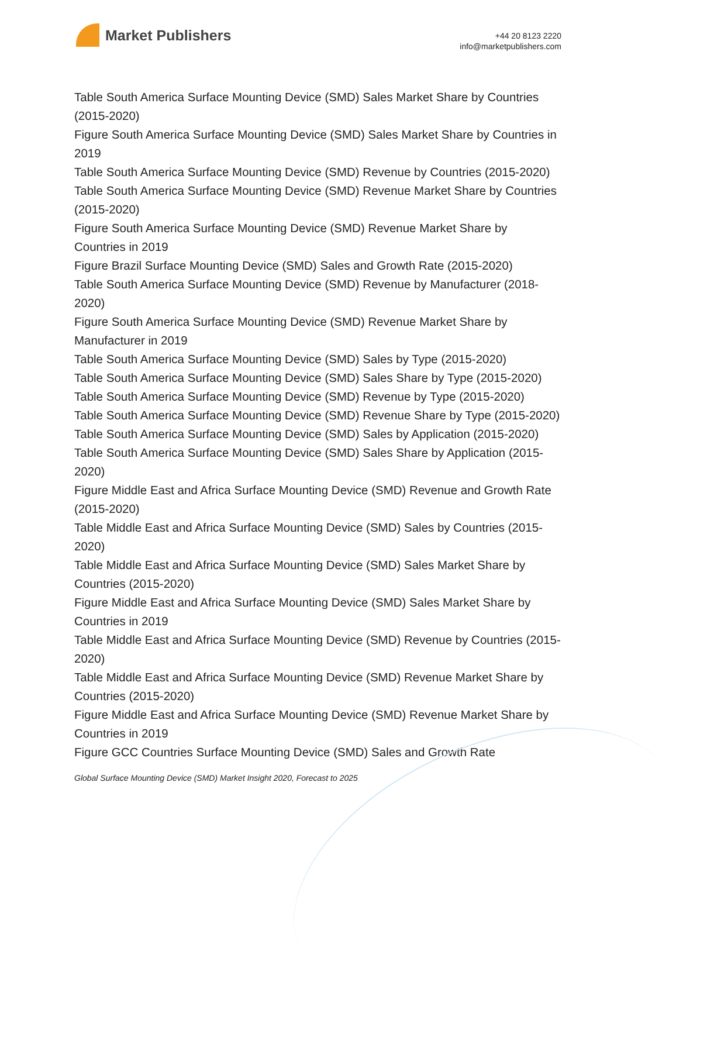Market Publishers
+44 20 8123 2220
info@marketpublishers.com
Table South America Surface Mounting Device (SMD) Sales Market Share by Countries (2015-2020)
Figure South America Surface Mounting Device (SMD) Sales Market Share by Countries in 2019
Table South America Surface Mounting Device (SMD) Revenue by Countries (2015-2020)
Table South America Surface Mounting Device (SMD) Revenue Market Share by Countries (2015-2020)
Figure South America Surface Mounting Device (SMD) Revenue Market Share by Countries in 2019
Figure Brazil Surface Mounting Device (SMD) Sales and Growth Rate (2015-2020)
Table South America Surface Mounting Device (SMD) Revenue by Manufacturer (2018-2020)
Figure South America Surface Mounting Device (SMD) Revenue Market Share by Manufacturer in 2019
Table South America Surface Mounting Device (SMD) Sales by Type (2015-2020)
Table South America Surface Mounting Device (SMD) Sales Share by Type (2015-2020)
Table South America Surface Mounting Device (SMD) Revenue by Type (2015-2020)
Table South America Surface Mounting Device (SMD) Revenue Share by Type (2015-2020)
Table South America Surface Mounting Device (SMD) Sales by Application (2015-2020)
Table South America Surface Mounting Device (SMD) Sales Share by Application (2015-2020)
Figure Middle East and Africa Surface Mounting Device (SMD) Revenue and Growth Rate (2015-2020)
Table Middle East and Africa Surface Mounting Device (SMD) Sales by Countries (2015-2020)
Table Middle East and Africa Surface Mounting Device (SMD) Sales Market Share by Countries (2015-2020)
Figure Middle East and Africa Surface Mounting Device (SMD) Sales Market Share by Countries in 2019
Table Middle East and Africa Surface Mounting Device (SMD) Revenue by Countries (2015-2020)
Table Middle East and Africa Surface Mounting Device (SMD) Revenue Market Share by Countries (2015-2020)
Figure Middle East and Africa Surface Mounting Device (SMD) Revenue Market Share by Countries in 2019
Figure GCC Countries Surface Mounting Device (SMD) Sales and Growth Rate
Global Surface Mounting Device (SMD) Market Insight 2020, Forecast to 2025